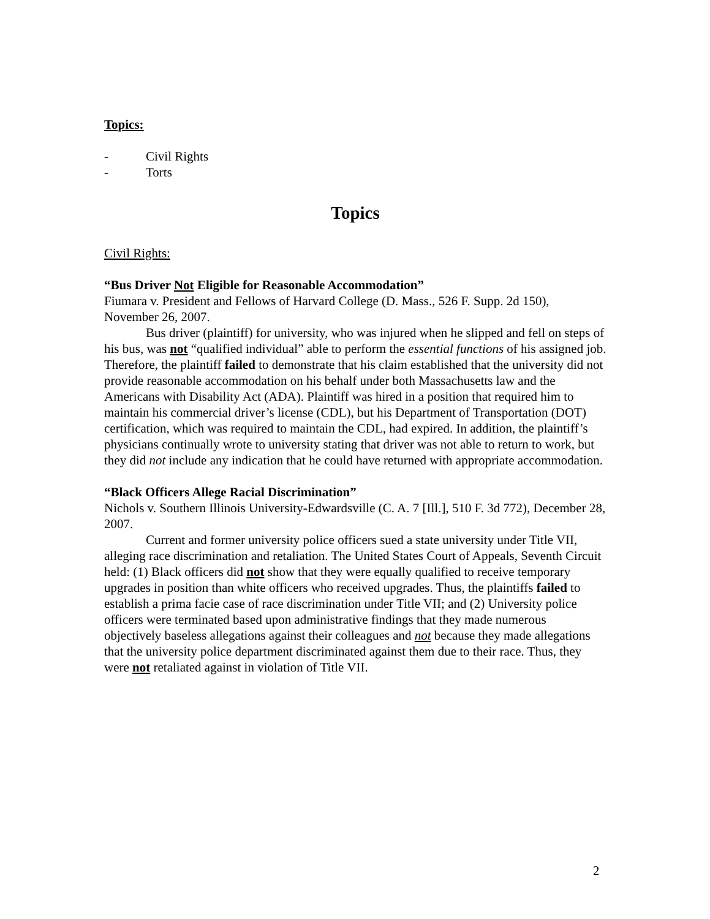Topics:
- Civil Rights
- Torts
Topics
Civil Rights:
“Bus Driver Not Eligible for Reasonable Accommodation”
Fiumara v. President and Fellows of Harvard College (D. Mass., 526 F. Supp. 2d 150), November 26, 2007.
Bus driver (plaintiff) for university, who was injured when he slipped and fell on steps of his bus, was not “qualified individual” able to perform the essential functions of his assigned job. Therefore, the plaintiff failed to demonstrate that his claim established that the university did not provide reasonable accommodation on his behalf under both Massachusetts law and the Americans with Disability Act (ADA). Plaintiff was hired in a position that required him to maintain his commercial driver’s license (CDL), but his Department of Transportation (DOT) certification, which was required to maintain the CDL, had expired. In addition, the plaintiff’s physicians continually wrote to university stating that driver was not able to return to work, but they did not include any indication that he could have returned with appropriate accommodation.
“Black Officers Allege Racial Discrimination”
Nichols v. Southern Illinois University-Edwardsville (C. A. 7 [Ill.], 510 F. 3d 772), December 28, 2007.
Current and former university police officers sued a state university under Title VII, alleging race discrimination and retaliation. The United States Court of Appeals, Seventh Circuit held: (1) Black officers did not show that they were equally qualified to receive temporary upgrades in position than white officers who received upgrades. Thus, the plaintiffs failed to establish a prima facie case of race discrimination under Title VII; and (2) University police officers were terminated based upon administrative findings that they made numerous objectively baseless allegations against their colleagues and not because they made allegations that the university police department discriminated against them due to their race. Thus, they were not retaliated against in violation of Title VII.
2